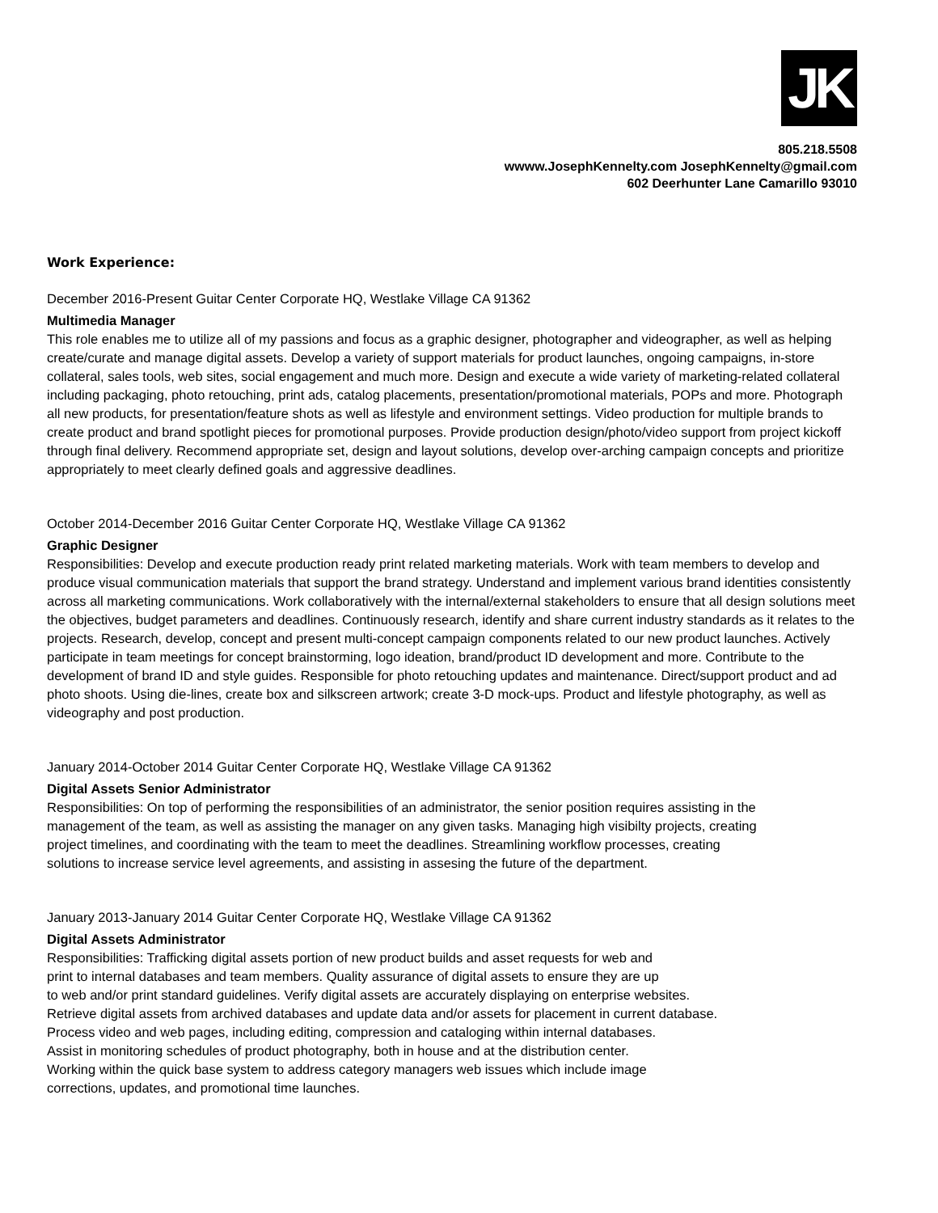JK
805.218.5508
wwww.JosephKennelty.com JosephKennelty@gmail.com
602 Deerhunter Lane Camarillo 93010
Work Experience:
December 2016-Present Guitar Center Corporate HQ, Westlake Village CA 91362
Multimedia Manager
This role enables me to utilize all of my passions and focus as a graphic designer, photographer and videographer, as well as helping create/curate and manage digital assets. Develop a variety of support materials for product launches, ongoing campaigns, in-store collateral, sales tools, web sites, social engagement and much more. Design and execute a wide variety of marketing-related collateral including packaging, photo retouching, print ads, catalog placements, presentation/promotional materials, POPs and more. Photograph all new products, for presentation/feature shots as well as lifestyle and environment settings. Video production for multiple brands to create product and brand spotlight pieces for promotional purposes. Provide production design/photo/video support from project kickoff through final delivery. Recommend appropriate set, design and layout solutions, develop over-arching campaign concepts and prioritize appropriately to meet clearly defined goals and aggressive deadlines.
October 2014-December 2016 Guitar Center Corporate HQ, Westlake Village CA 91362
Graphic Designer
Responsibilities: Develop and execute production ready print related marketing materials. Work with team members to develop and produce visual communication materials that support the brand strategy. Understand and implement various brand identities consistently across all marketing communications. Work collaboratively with the internal/external stakeholders to ensure that all design solutions meet the objectives, budget parameters and deadlines. Continuously research, identify and share current industry standards as it relates to the projects. Research, develop, concept and present multi-concept campaign components related to our new product launches. Actively participate in team meetings for concept brainstorming, logo ideation, brand/product ID development and more. Contribute to the development of brand ID and style guides. Responsible for photo retouching updates and maintenance. Direct/support product and ad photo shoots. Using die-lines, create box and silkscreen artwork; create 3-D mock-ups. Product and lifestyle photography, as well as videography and post production.
January 2014-October 2014 Guitar Center Corporate HQ, Westlake Village CA 91362
Digital Assets Senior Administrator
Responsibilities: On top of performing the responsibilities of an administrator, the senior position requires assisting in the management of the team, as well as assisting the manager on any given tasks. Managing high visibilty projects, creating project timelines, and coordinating with the team to meet the deadlines. Streamlining workflow processes, creating solutions to increase service level agreements, and assisting in assesing the future of the department.
January 2013-January 2014 Guitar Center Corporate HQ, Westlake Village CA 91362
Digital Assets Administrator
Responsibilities: Trafficking digital assets portion of new product builds and asset requests for web and
print to internal databases and team members. Quality assurance of digital assets to ensure they are up
to web and/or print standard guidelines. Verify digital assets are accurately displaying on enterprise websites.
Retrieve digital assets from archived databases and update data and/or assets for placement in current database.
Process video and web pages, including editing, compression and cataloging within internal databases.
Assist in monitoring schedules of product photography, both in house and at the distribution center.
Working within the quick base system to address category managers web issues which include image
corrections, updates, and promotional time launches.